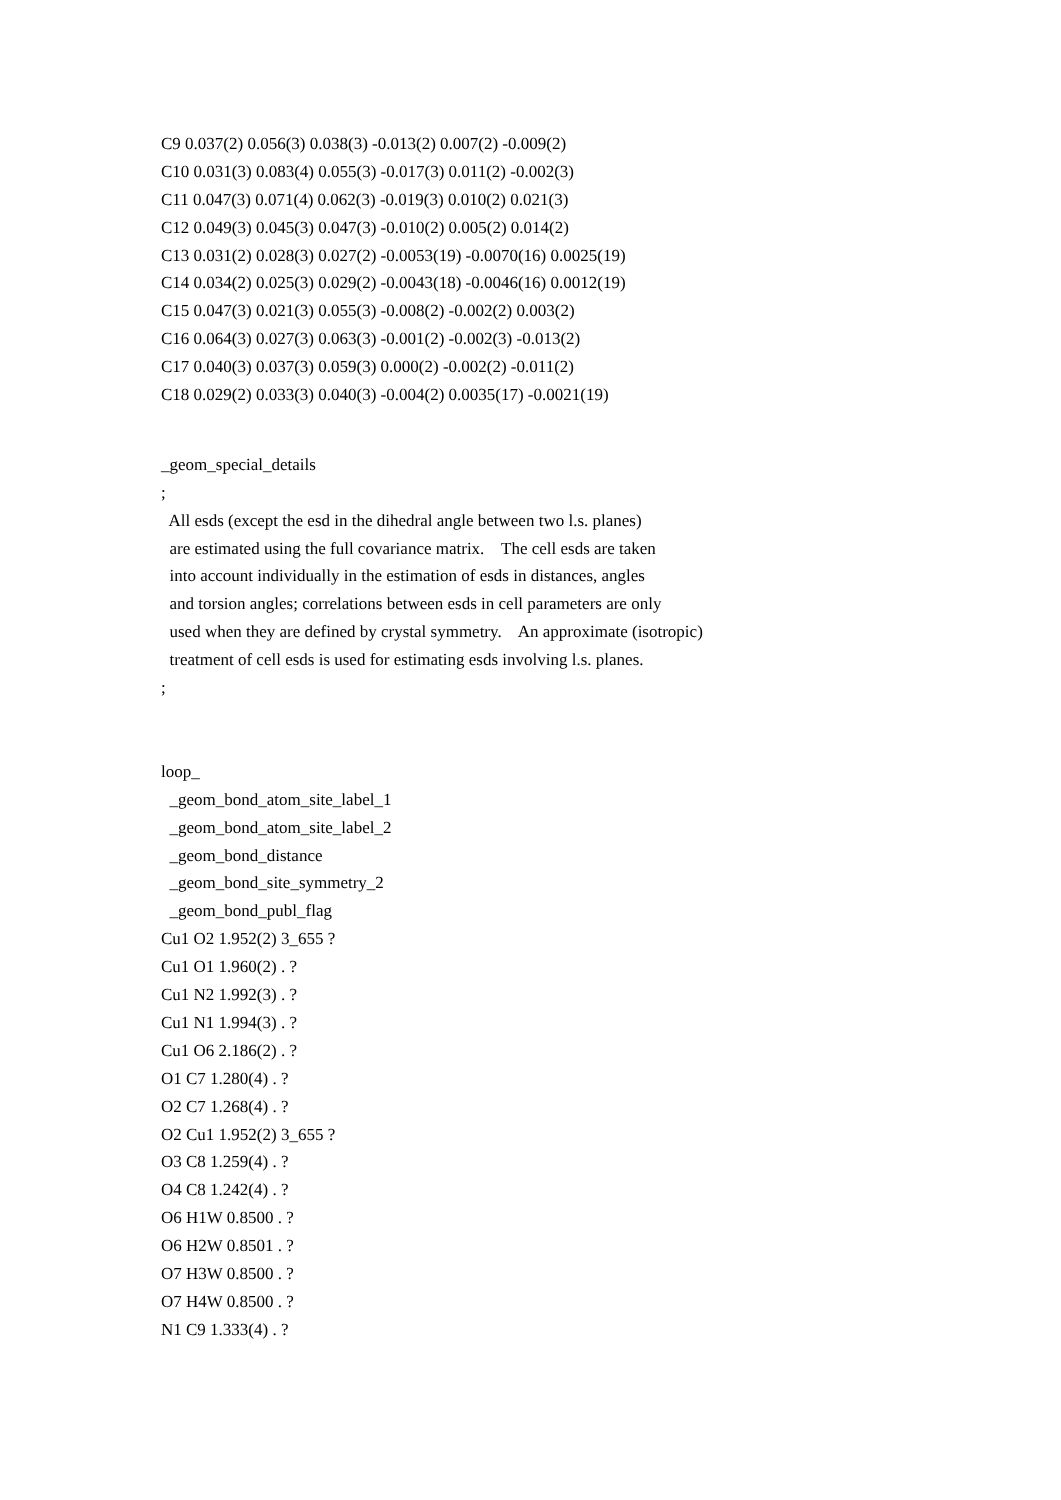C9 0.037(2) 0.056(3) 0.038(3) -0.013(2) 0.007(2) -0.009(2)
C10 0.031(3) 0.083(4) 0.055(3) -0.017(3) 0.011(2) -0.002(3)
C11 0.047(3) 0.071(4) 0.062(3) -0.019(3) 0.010(2) 0.021(3)
C12 0.049(3) 0.045(3) 0.047(3) -0.010(2) 0.005(2) 0.014(2)
C13 0.031(2) 0.028(3) 0.027(2) -0.0053(19) -0.0070(16) 0.0025(19)
C14 0.034(2) 0.025(3) 0.029(2) -0.0043(18) -0.0046(16) 0.0012(19)
C15 0.047(3) 0.021(3) 0.055(3) -0.008(2) -0.002(2) 0.003(2)
C16 0.064(3) 0.027(3) 0.063(3) -0.001(2) -0.002(3) -0.013(2)
C17 0.040(3) 0.037(3) 0.059(3) 0.000(2) -0.002(2) -0.011(2)
C18 0.029(2) 0.033(3) 0.040(3) -0.004(2) 0.0035(17) -0.0021(19)
_geom_special_details
;
All esds (except the esd in the dihedral angle between two l.s. planes)
are estimated using the full covariance matrix. The cell esds are taken
into account individually in the estimation of esds in distances, angles
and torsion angles; correlations between esds in cell parameters are only
used when they are defined by crystal symmetry. An approximate (isotropic)
treatment of cell esds is used for estimating esds involving l.s. planes.
;
loop_
_geom_bond_atom_site_label_1
_geom_bond_atom_site_label_2
_geom_bond_distance
_geom_bond_site_symmetry_2
_geom_bond_publ_flag
Cu1 O2 1.952(2) 3_655 ?
Cu1 O1 1.960(2) . ?
Cu1 N2 1.992(3) . ?
Cu1 N1 1.994(3) . ?
Cu1 O6 2.186(2) . ?
O1 C7 1.280(4) . ?
O2 C7 1.268(4) . ?
O2 Cu1 1.952(2) 3_655 ?
O3 C8 1.259(4) . ?
O4 C8 1.242(4) . ?
O6 H1W 0.8500 . ?
O6 H2W 0.8501 . ?
O7 H3W 0.8500 . ?
O7 H4W 0.8500 . ?
N1 C9 1.333(4) . ?